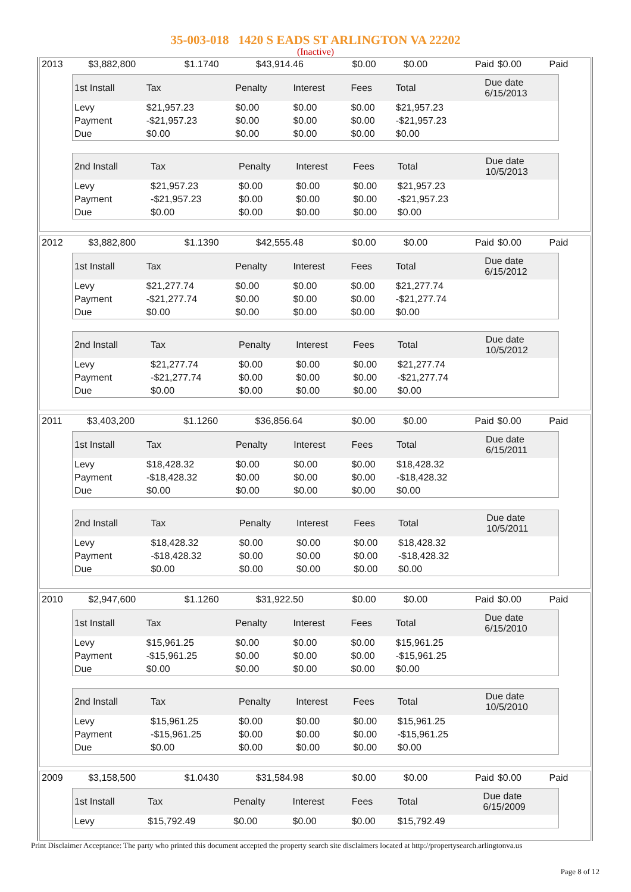35-003-018 1420 S EADS ST ARLINGTON VA 22202
(Inactive)
| 2013 | $3,882,800 | $1.1740 | $43,914.46 | $0.00 | $0.00 | Paid | $0.00 | Paid |
| 1st Install | Tax | Penalty | Interest | Fees | Total | Due date 6/15/2013 |
| --- | --- | --- | --- | --- | --- | --- |
| Levy | $21,957.23 | $0.00 | $0.00 | $0.00 | $21,957.23 | |
| Payment | -$21,957.23 | $0.00 | $0.00 | $0.00 | -$21,957.23 | |
| Due | $0.00 | $0.00 | $0.00 | $0.00 | $0.00 | |
| 2nd Install | Tax | Penalty | Interest | Fees | Total | Due date 10/5/2013 |
| --- | --- | --- | --- | --- | --- | --- |
| Levy | $21,957.23 | $0.00 | $0.00 | $0.00 | $21,957.23 | |
| Payment | -$21,957.23 | $0.00 | $0.00 | $0.00 | -$21,957.23 | |
| Due | $0.00 | $0.00 | $0.00 | $0.00 | $0.00 | |
| 2012 | $3,882,800 | $1.1390 | $42,555.48 | $0.00 | $0.00 | Paid | $0.00 | Paid |
| 1st Install | Tax | Penalty | Interest | Fees | Total | Due date 6/15/2012 |
| --- | --- | --- | --- | --- | --- | --- |
| Levy | $21,277.74 | $0.00 | $0.00 | $0.00 | $21,277.74 | |
| Payment | -$21,277.74 | $0.00 | $0.00 | $0.00 | -$21,277.74 | |
| Due | $0.00 | $0.00 | $0.00 | $0.00 | $0.00 | |
| 2nd Install | Tax | Penalty | Interest | Fees | Total | Due date 10/5/2012 |
| --- | --- | --- | --- | --- | --- | --- |
| Levy | $21,277.74 | $0.00 | $0.00 | $0.00 | $21,277.74 | |
| Payment | -$21,277.74 | $0.00 | $0.00 | $0.00 | -$21,277.74 | |
| Due | $0.00 | $0.00 | $0.00 | $0.00 | $0.00 | |
| 2011 | $3,403,200 | $1.1260 | $36,856.64 | $0.00 | $0.00 | Paid | $0.00 | Paid |
| 1st Install | Tax | Penalty | Interest | Fees | Total | Due date 6/15/2011 |
| --- | --- | --- | --- | --- | --- | --- |
| Levy | $18,428.32 | $0.00 | $0.00 | $0.00 | $18,428.32 | |
| Payment | -$18,428.32 | $0.00 | $0.00 | $0.00 | -$18,428.32 | |
| Due | $0.00 | $0.00 | $0.00 | $0.00 | $0.00 | |
| 2nd Install | Tax | Penalty | Interest | Fees | Total | Due date 10/5/2011 |
| --- | --- | --- | --- | --- | --- | --- |
| Levy | $18,428.32 | $0.00 | $0.00 | $0.00 | $18,428.32 | |
| Payment | -$18,428.32 | $0.00 | $0.00 | $0.00 | -$18,428.32 | |
| Due | $0.00 | $0.00 | $0.00 | $0.00 | $0.00 | |
| 2010 | $2,947,600 | $1.1260 | $31,922.50 | $0.00 | $0.00 | Paid | $0.00 | Paid |
| 1st Install | Tax | Penalty | Interest | Fees | Total | Due date 6/15/2010 |
| --- | --- | --- | --- | --- | --- | --- |
| Levy | $15,961.25 | $0.00 | $0.00 | $0.00 | $15,961.25 | |
| Payment | -$15,961.25 | $0.00 | $0.00 | $0.00 | -$15,961.25 | |
| Due | $0.00 | $0.00 | $0.00 | $0.00 | $0.00 | |
| 2nd Install | Tax | Penalty | Interest | Fees | Total | Due date 10/5/2010 |
| --- | --- | --- | --- | --- | --- | --- |
| Levy | $15,961.25 | $0.00 | $0.00 | $0.00 | $15,961.25 | |
| Payment | -$15,961.25 | $0.00 | $0.00 | $0.00 | -$15,961.25 | |
| Due | $0.00 | $0.00 | $0.00 | $0.00 | $0.00 | |
| 2009 | $3,158,500 | $1.0430 | $31,584.98 | $0.00 | $0.00 | Paid | $0.00 | Paid |
| 1st Install | Tax | Penalty | Interest | Fees | Total | Due date 6/15/2009 |
| --- | --- | --- | --- | --- | --- | --- |
| Levy | $15,792.49 | $0.00 | $0.00 | $0.00 | $15,792.49 | |
Print Disclaimer Acceptance: The party who printed this document accepted the property search site disclaimers located at http://propertysearch.arlingtonva.us
Page 8 of 12